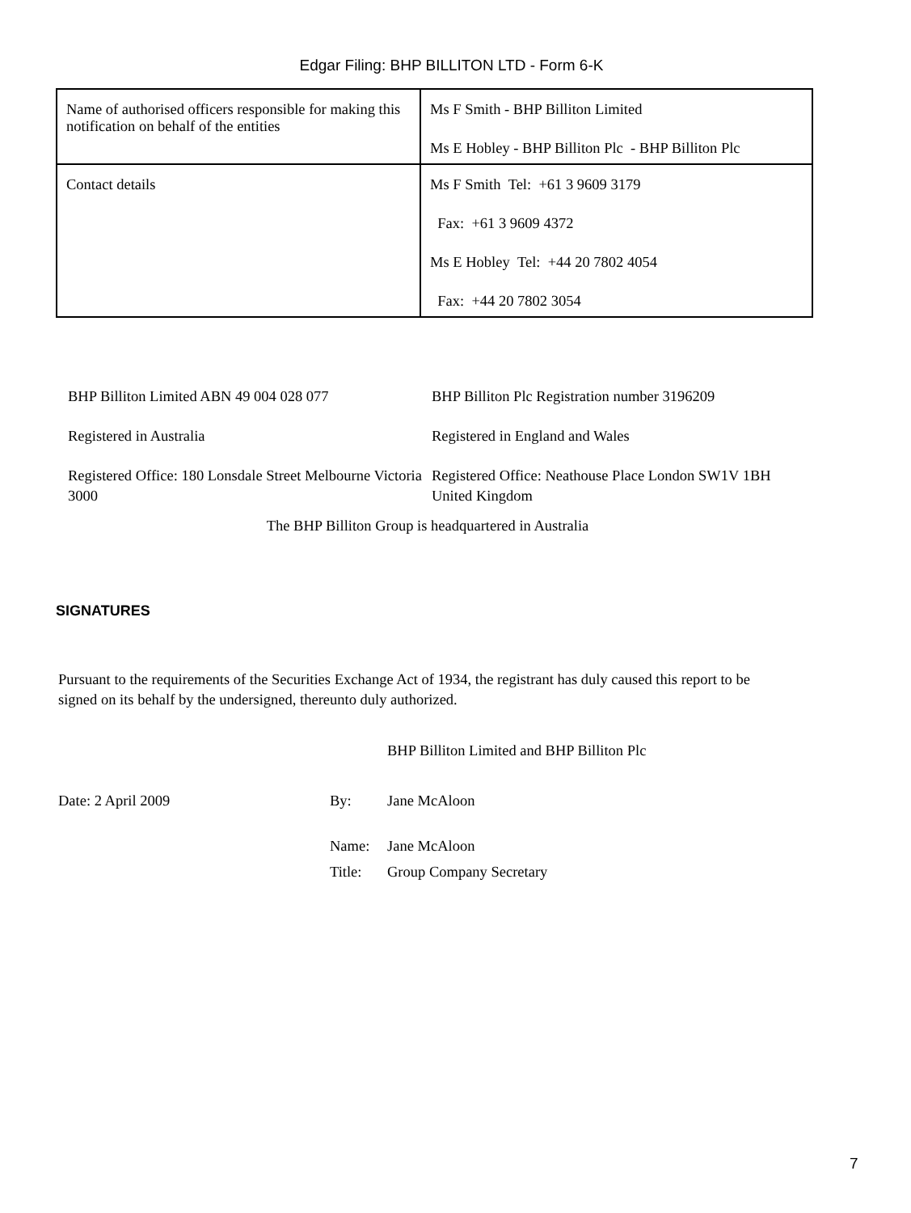Edgar Filing: BHP BILLITON LTD - Form 6-K
| Name of authorised officers responsible for making this notification on behalf of the entities | Ms F Smith - BHP Billiton Limited Ms E Hobley - BHP Billiton Plc - BHP Billiton Plc |
| Contact details | Ms F Smith Tel: +61 3 9609 3179 Fax: +61 3 9609 4372 Ms E Hobley Tel: +44 20 7802 4054 Fax: +44 20 7802 3054 |
| BHP Billiton Limited ABN 49 004 028 077 | BHP Billiton Plc Registration number 3196209 |
| Registered in Australia | Registered in England and Wales |
| Registered Office: 180 Lonsdale Street Melbourne Victoria 3000 | Registered Office: Neathouse Place London SW1V 1BH United Kingdom |
The BHP Billiton Group is headquartered in Australia
SIGNATURES
Pursuant to the requirements of the Securities Exchange Act of 1934, the registrant has duly caused this report to be signed on its behalf by the undersigned, thereunto duly authorized.
BHP Billiton Limited and BHP Billiton Plc
| Date: 2 April 2009 | By: | Jane McAloon |
| | Name: | Jane McAloon |
| | Title: | Group Company Secretary |
7